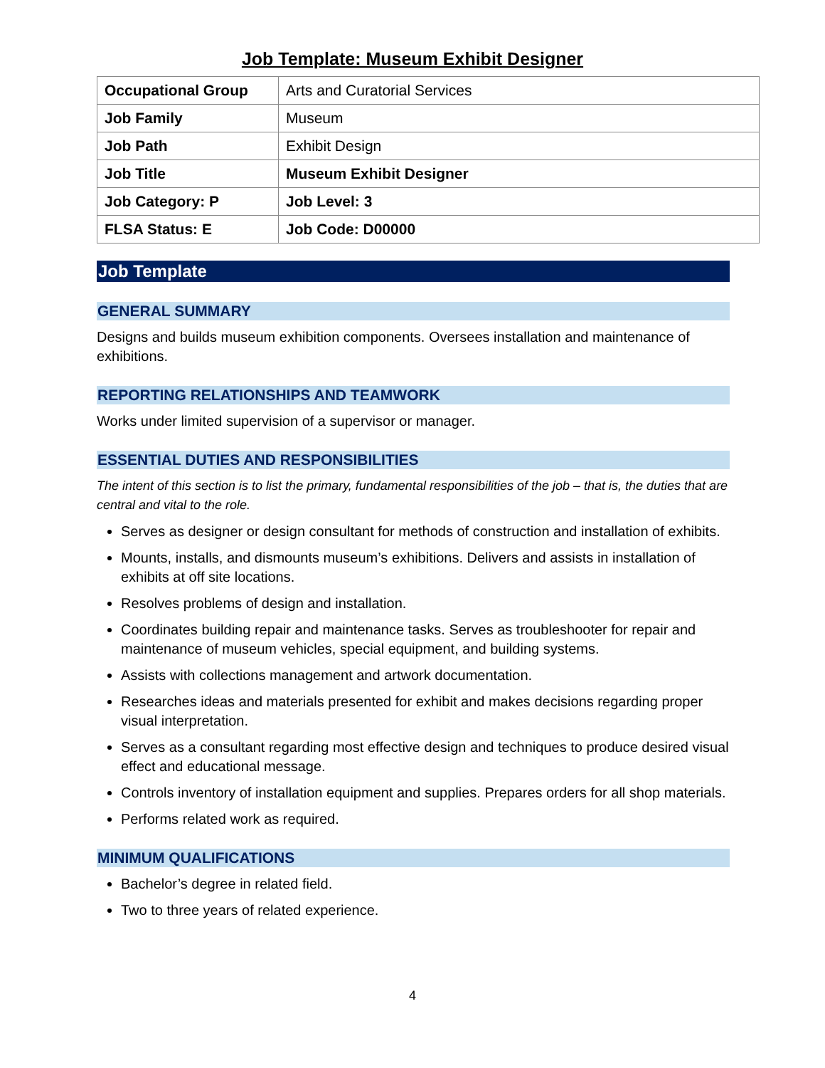Job Template: Museum Exhibit Designer
| Occupational Group | Arts and Curatorial Services |
| Job Family | Museum |
| Job Path | Exhibit Design |
| Job Title | Museum Exhibit Designer |
| Job Category: P | Job Level: 3 |
| FLSA Status: E | Job Code: D00000 |
Job Template
GENERAL SUMMARY
Designs and builds museum exhibition components. Oversees installation and maintenance of exhibitions.
REPORTING RELATIONSHIPS AND TEAMWORK
Works under limited supervision of a supervisor or manager.
ESSENTIAL DUTIES AND RESPONSIBILITIES
The intent of this section is to list the primary, fundamental responsibilities of the job – that is, the duties that are central and vital to the role.
Serves as designer or design consultant for methods of construction and installation of exhibits.
Mounts, installs, and dismounts museum’s exhibitions. Delivers and assists in installation of exhibits at off site locations.
Resolves problems of design and installation.
Coordinates building repair and maintenance tasks. Serves as troubleshooter for repair and maintenance of museum vehicles, special equipment, and building systems.
Assists with collections management and artwork documentation.
Researches ideas and materials presented for exhibit and makes decisions regarding proper visual interpretation.
Serves as a consultant regarding most effective design and techniques to produce desired visual effect and educational message.
Controls inventory of installation equipment and supplies. Prepares orders for all shop materials.
Performs related work as required.
MINIMUM QUALIFICATIONS
Bachelor’s degree in related field.
Two to three years of related experience.
4